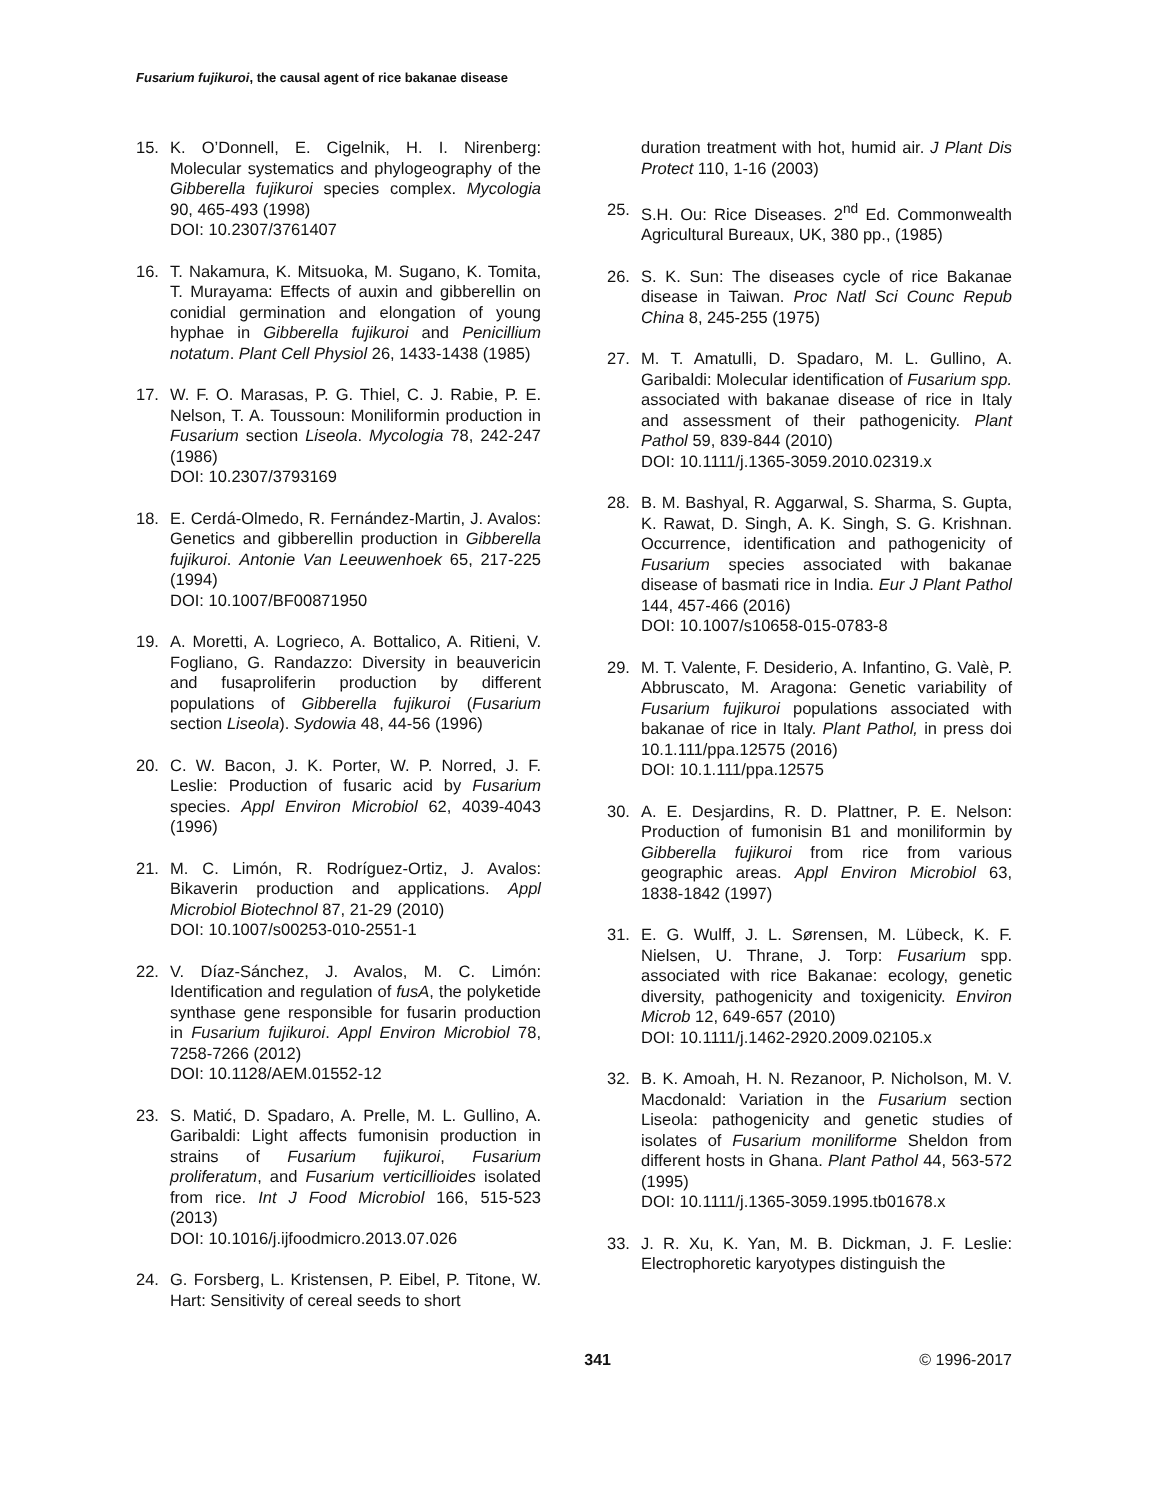Fusarium fujikuroi, the causal agent of rice bakanae disease
15. K. O’Donnell, E. Cigelnik, H. I. Nirenberg: Molecular systematics and phylogeography of the Gibberella fujikuroi species complex. Mycologia 90, 465-493 (1998)
DOI: 10.2307/3761407
16. T. Nakamura, K. Mitsuoka, M. Sugano, K. Tomita, T. Murayama: Effects of auxin and gibberellin on conidial germination and elongation of young hyphae in Gibberella fujikuroi and Penicillium notatum. Plant Cell Physiol 26, 1433-1438 (1985)
17. W. F. O. Marasas, P. G. Thiel, C. J. Rabie, P. E. Nelson, T. A. Toussoun: Moniliformin production in Fusarium section Liseola. Mycologia 78, 242-247 (1986)
DOI: 10.2307/3793169
18. E. Cerdá-Olmedo, R. Fernández-Martin, J. Avalos: Genetics and gibberellin production in Gibberella fujikuroi. Antonie Van Leeuwenhoek 65, 217-225 (1994)
DOI: 10.1007/BF00871950
19. A. Moretti, A. Logrieco, A. Bottalico, A. Ritieni, V. Fogliano, G. Randazzo: Diversity in beauvericin and fusaproliferin production by different populations of Gibberella fujikuroi (Fusarium section Liseola). Sydowia 48, 44-56 (1996)
20. C. W. Bacon, J. K. Porter, W. P. Norred, J. F. Leslie: Production of fusaric acid by Fusarium species. Appl Environ Microbiol 62, 4039-4043 (1996)
21. M. C. Limón, R. Rodríguez-Ortiz, J. Avalos: Bikaverin production and applications. Appl Microbiol Biotechnol 87, 21-29 (2010)
DOI: 10.1007/s00253-010-2551-1
22. V. Díaz-Sánchez, J. Avalos, M. C. Limón: Identification and regulation of fusA, the polyketide synthase gene responsible for fusarin production in Fusarium fujikuroi. Appl Environ Microbiol 78, 7258-7266 (2012)
DOI: 10.1128/AEM.01552-12
23. S. Matić, D. Spadaro, A. Prelle, M. L. Gullino, A. Garibaldi: Light affects fumonisin production in strains of Fusarium fujikuroi, Fusarium proliferatum, and Fusarium verticillioides isolated from rice. Int J Food Microbiol 166, 515-523 (2013)
DOI: 10.1016/j.ijfoodmicro.2013.07.026
24. G. Forsberg, L. Kristensen, P. Eibel, P. Titone, W. Hart: Sensitivity of cereal seeds to short
duration treatment with hot, humid air. J Plant Dis Protect 110, 1-16 (2003)
25. S.H. Ou: Rice Diseases. 2<sup>nd</sup> Ed. Commonwealth Agricultural Bureaux, UK, 380 pp., (1985)
26. S. K. Sun: The diseases cycle of rice Bakanae disease in Taiwan. Proc Natl Sci Counc Repub China 8, 245-255 (1975)
27. M. T. Amatulli, D. Spadaro, M. L. Gullino, A. Garibaldi: Molecular identification of Fusarium spp. associated with bakanae disease of rice in Italy and assessment of their pathogenicity. Plant Pathol 59, 839-844 (2010)
DOI: 10.1111/j.1365-3059.2010.02319.x
28. B. M. Bashyal, R. Aggarwal, S. Sharma, S. Gupta, K. Rawat, D. Singh, A. K. Singh, S. G. Krishnan. Occurrence, identification and pathogenicity of Fusarium species associated with bakanae disease of basmati rice in India. Eur J Plant Pathol 144, 457-466 (2016)
DOI: 10.1007/s10658-015-0783-8
29. M. T. Valente, F. Desiderio, A. Infantino, G. Valè, P. Abbruscato, M. Aragona: Genetic variability of Fusarium fujikuroi populations associated with bakanae of rice in Italy. Plant Pathol, in press doi 10.1.111/ppa.12575 (2016)
DOI: 10.1.111/ppa.12575
30. A. E. Desjardins, R. D. Plattner, P. E. Nelson: Production of fumonisin B1 and moniliformin by Gibberella fujikuroi from rice from various geographic areas. Appl Environ Microbiol 63, 1838-1842 (1997)
31. E. G. Wulff, J. L. Sørensen, M. Lübeck, K. F. Nielsen, U. Thrane, J. Torp: Fusarium spp. associated with rice Bakanae: ecology, genetic diversity, pathogenicity and toxigenicity. Environ Microb 12, 649-657 (2010)
DOI: 10.1111/j.1462-2920.2009.02105.x
32. B. K. Amoah, H. N. Rezanoor, P. Nicholson, M. V. Macdonald: Variation in the Fusarium section Liseola: pathogenicity and genetic studies of isolates of Fusarium moniliforme Sheldon from different hosts in Ghana. Plant Pathol 44, 563-572 (1995)
DOI: 10.1111/j.1365-3059.1995.tb01678.x
33. J. R. Xu, K. Yan, M. B. Dickman, J. F. Leslie: Electrophoretic karyotypes distinguish the
341 © 1996-2017